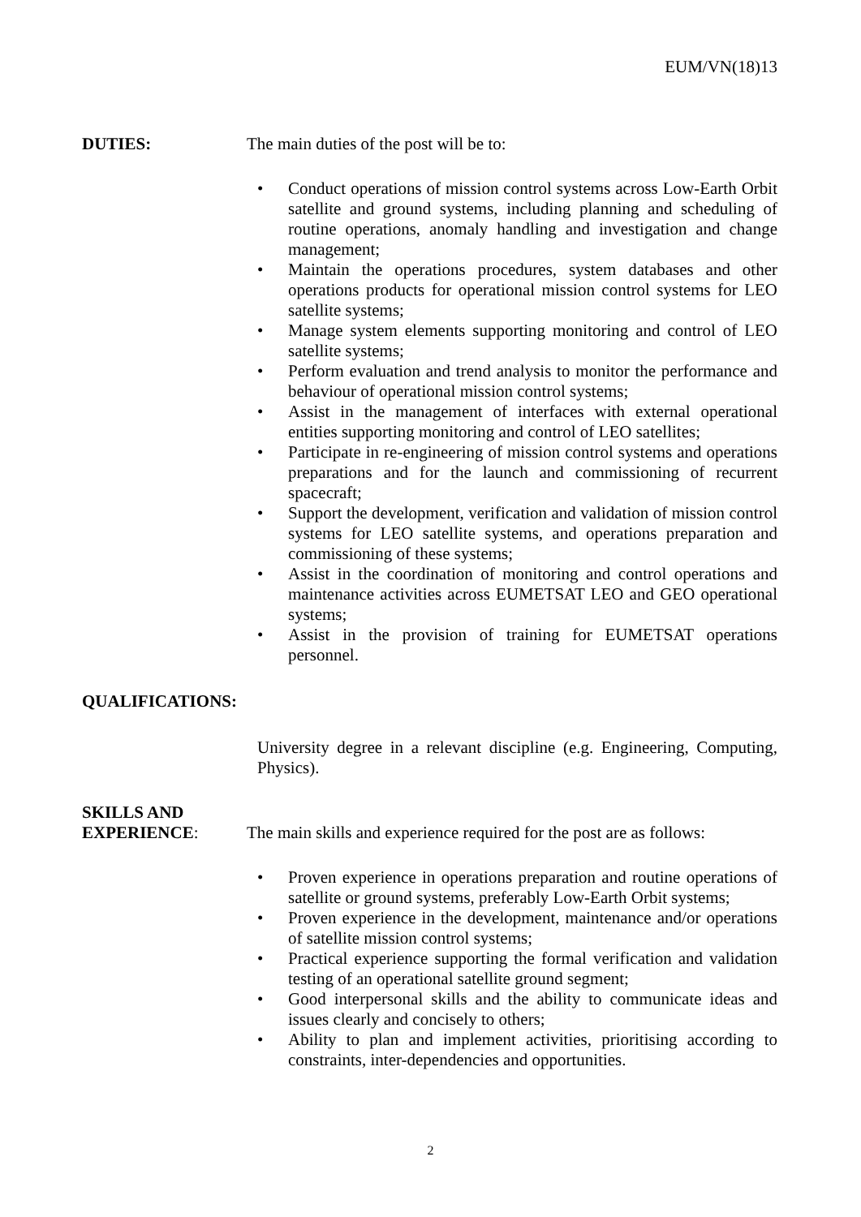EUM/VN(18)13
DUTIES: The main duties of the post will be to:
• Conduct operations of mission control systems across Low-Earth Orbit satellite and ground systems, including planning and scheduling of routine operations, anomaly handling and investigation and change management;
• Maintain the operations procedures, system databases and other operations products for operational mission control systems for LEO satellite systems;
• Manage system elements supporting monitoring and control of LEO satellite systems;
• Perform evaluation and trend analysis to monitor the performance and behaviour of operational mission control systems;
• Assist in the management of interfaces with external operational entities supporting monitoring and control of LEO satellites;
• Participate in re-engineering of mission control systems and operations preparations and for the launch and commissioning of recurrent spacecraft;
• Support the development, verification and validation of mission control systems for LEO satellite systems, and operations preparation and commissioning of these systems;
• Assist in the coordination of monitoring and control operations and maintenance activities across EUMETSAT LEO and GEO operational systems;
• Assist in the provision of training for EUMETSAT operations personnel.
QUALIFICATIONS:
University degree in a relevant discipline (e.g. Engineering, Computing, Physics).
SKILLS AND
EXPERIENCE:
The main skills and experience required for the post are as follows:
• Proven experience in operations preparation and routine operations of satellite or ground systems, preferably Low-Earth Orbit systems;
• Proven experience in the development, maintenance and/or operations of satellite mission control systems;
• Practical experience supporting the formal verification and validation testing of an operational satellite ground segment;
• Good interpersonal skills and the ability to communicate ideas and issues clearly and concisely to others;
• Ability to plan and implement activities, prioritising according to constraints, inter-dependencies and opportunities.
2